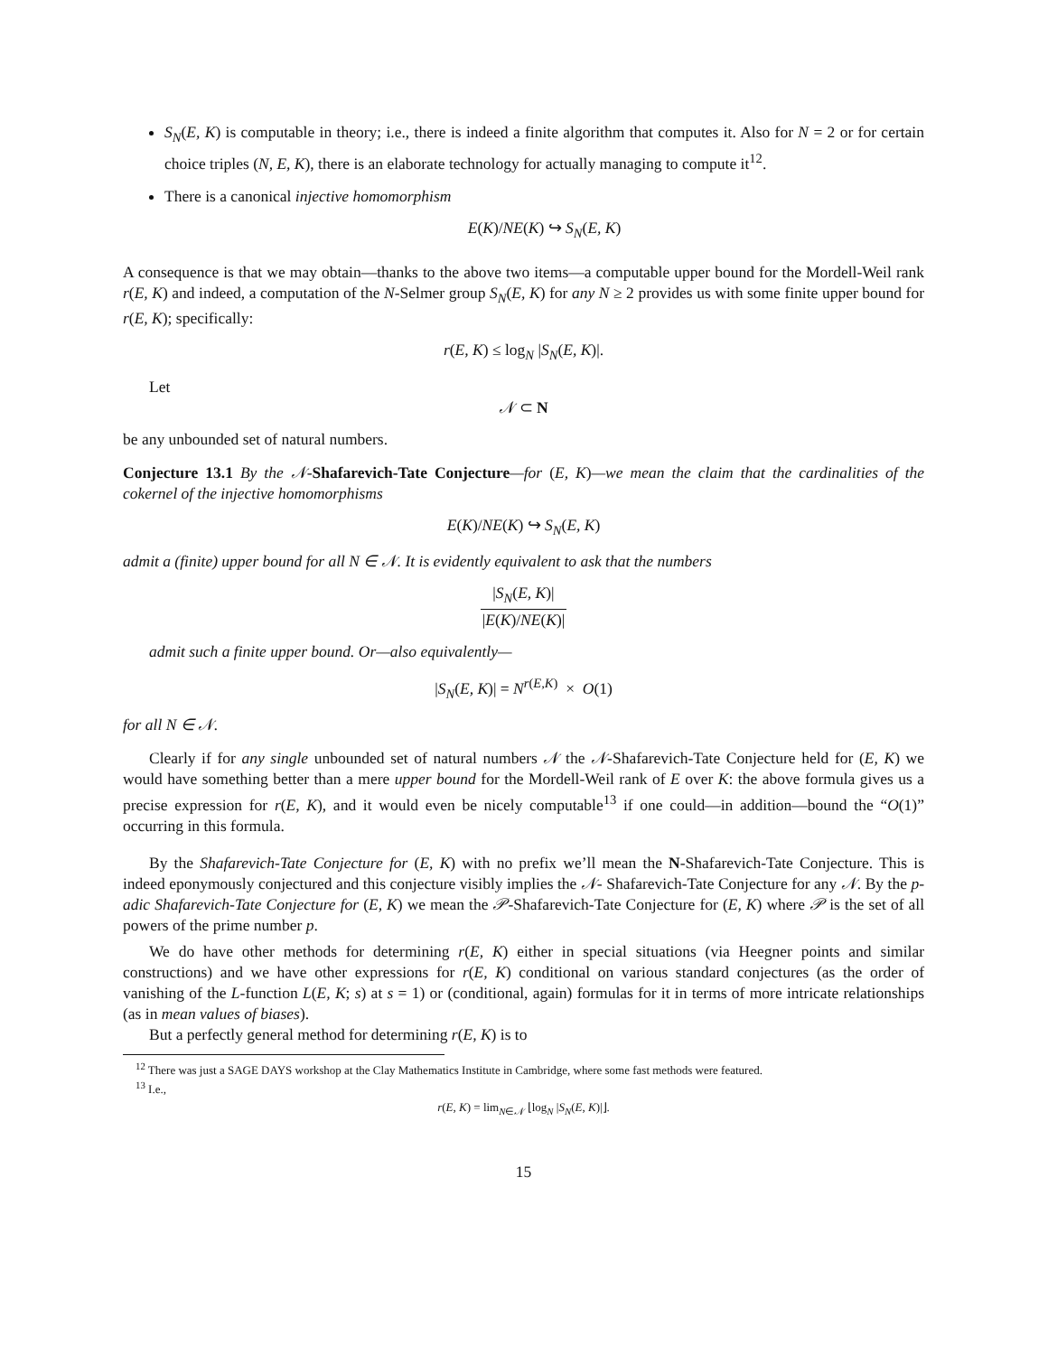S<sub>N</sub>(E, K) is computable in theory; i.e., there is indeed a finite algorithm that computes it. Also for N = 2 or for certain choice triples (N, E, K), there is an elaborate technology for actually managing to compute it<sup>12</sup>.
There is a canonical injective homomorphism
E(K)/NE(K) ↪ S<sub>N</sub>(E, K)
A consequence is that we may obtain—thanks to the above two items—a computable upper bound for the Mordell-Weil rank r(E, K) and indeed, a computation of the N-Selmer group S<sub>N</sub>(E, K) for any N ≥ 2 provides us with some finite upper bound for r(E, K); specifically:
r(E, K) ≤ log<sub>N</sub> |S<sub>N</sub>(E, K)|.
Let
𝒩 ⊂ N
be any unbounded set of natural numbers.
Conjecture 13.1 By the 𝒩-Shafarevich-Tate Conjecture—for (E, K)—we mean the claim that the cardinalities of the cokernel of the injective homomorphisms
E(K)/NE(K) ↪ S<sub>N</sub>(E, K)
admit a (finite) upper bound for all N ∈ 𝒩. It is evidently equivalent to ask that the numbers
|S<sub>N</sub>(E, K)| |E(K)/NE(K)|
admit such a finite upper bound. Or—also equivalently—
|S<sub>N</sub>(E, K)| = N<sup>r(E,K)</sup> × O(1)
for all N ∈ 𝒩.
Clearly if for any single unbounded set of natural numbers 𝒩 the 𝒩-Shafarevich-Tate Conjecture held for (E, K) we would have something better than a mere upper bound for the Mordell-Weil rank of E over K: the above formula gives us a precise expression for r(E, K), and it would even be nicely computable<sup>13</sup> if one could—in addition—bound the “O(1)” occurring in this formula.
By the Shafarevich-Tate Conjecture for (E, K) with no prefix we’ll mean the N-Shafarevich-Tate Conjecture. This is indeed eponymously conjectured and this conjecture visibly implies the 𝒩- Shafarevich-Tate Conjecture for any 𝒩. By the p-adic Shafarevich-Tate Conjecture for (E, K) we mean the 𝒫-Shafarevich-Tate Conjecture for (E, K) where 𝒫 is the set of all powers of the prime number p.
We do have other methods for determining r(E, K) either in special situations (via Heegner points and similar constructions) and we have other expressions for r(E, K) conditional on various standard conjectures (as the order of vanishing of the L-function L(E, K; s) at s = 1) or (conditional, again) formulas for it in terms of more intricate relationships (as in mean values of biases).
But a perfectly general method for determining r(E, K) is to
<sup>12</sup> There was just a SAGE DAYS workshop at the Clay Mathematics Institute in Cambridge, where some fast methods were featured.
<sup>13</sup> I.e.,
r(E, K) = lim<sub>N∈𝒩</sub> ⌊log<sub>N</sub> |S<sub>N</sub>(E, K)|⌋.
15